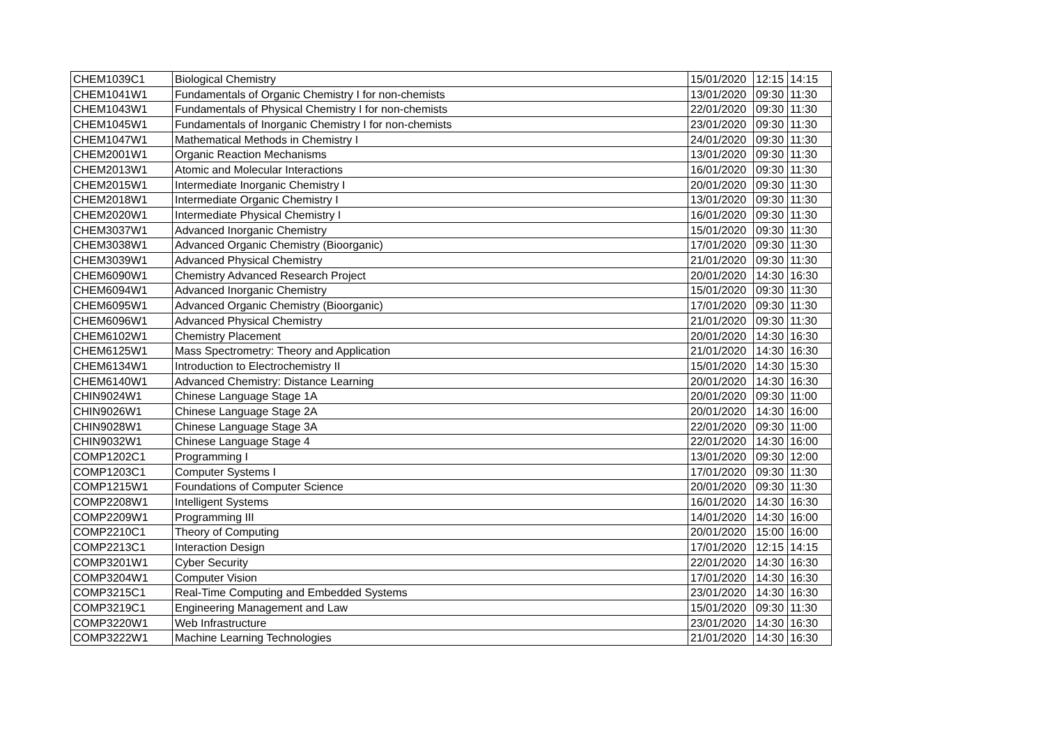| CHEM1039C1 | Biological Chemistry | 15/01/2020 | 12:15 | 14:15 |
| CHEM1041W1 | Fundamentals of Organic Chemistry I for non-chemists | 13/01/2020 | 09:30 | 11:30 |
| CHEM1043W1 | Fundamentals of Physical Chemistry I for non-chemists | 22/01/2020 | 09:30 | 11:30 |
| CHEM1045W1 | Fundamentals of Inorganic Chemistry I for non-chemists | 23/01/2020 | 09:30 | 11:30 |
| CHEM1047W1 | Mathematical Methods in Chemistry I | 24/01/2020 | 09:30 | 11:30 |
| CHEM2001W1 | Organic Reaction Mechanisms | 13/01/2020 | 09:30 | 11:30 |
| CHEM2013W1 | Atomic and Molecular Interactions | 16/01/2020 | 09:30 | 11:30 |
| CHEM2015W1 | Intermediate Inorganic Chemistry I | 20/01/2020 | 09:30 | 11:30 |
| CHEM2018W1 | Intermediate Organic Chemistry I | 13/01/2020 | 09:30 | 11:30 |
| CHEM2020W1 | Intermediate Physical Chemistry I | 16/01/2020 | 09:30 | 11:30 |
| CHEM3037W1 | Advanced Inorganic Chemistry | 15/01/2020 | 09:30 | 11:30 |
| CHEM3038W1 | Advanced Organic Chemistry (Bioorganic) | 17/01/2020 | 09:30 | 11:30 |
| CHEM3039W1 | Advanced Physical Chemistry | 21/01/2020 | 09:30 | 11:30 |
| CHEM6090W1 | Chemistry Advanced Research Project | 20/01/2020 | 14:30 | 16:30 |
| CHEM6094W1 | Advanced Inorganic Chemistry | 15/01/2020 | 09:30 | 11:30 |
| CHEM6095W1 | Advanced Organic Chemistry (Bioorganic) | 17/01/2020 | 09:30 | 11:30 |
| CHEM6096W1 | Advanced Physical Chemistry | 21/01/2020 | 09:30 | 11:30 |
| CHEM6102W1 | Chemistry Placement | 20/01/2020 | 14:30 | 16:30 |
| CHEM6125W1 | Mass Spectrometry: Theory and Application | 21/01/2020 | 14:30 | 16:30 |
| CHEM6134W1 | Introduction to Electrochemistry II | 15/01/2020 | 14:30 | 15:30 |
| CHEM6140W1 | Advanced Chemistry: Distance Learning | 20/01/2020 | 14:30 | 16:30 |
| CHIN9024W1 | Chinese Language Stage 1A | 20/01/2020 | 09:30 | 11:00 |
| CHIN9026W1 | Chinese Language Stage 2A | 20/01/2020 | 14:30 | 16:00 |
| CHIN9028W1 | Chinese Language Stage 3A | 22/01/2020 | 09:30 | 11:00 |
| CHIN9032W1 | Chinese Language Stage 4 | 22/01/2020 | 14:30 | 16:00 |
| COMP1202C1 | Programming I | 13/01/2020 | 09:30 | 12:00 |
| COMP1203C1 | Computer Systems I | 17/01/2020 | 09:30 | 11:30 |
| COMP1215W1 | Foundations of Computer Science | 20/01/2020 | 09:30 | 11:30 |
| COMP2208W1 | Intelligent Systems | 16/01/2020 | 14:30 | 16:30 |
| COMP2209W1 | Programming III | 14/01/2020 | 14:30 | 16:00 |
| COMP2210C1 | Theory of Computing | 20/01/2020 | 15:00 | 16:00 |
| COMP2213C1 | Interaction Design | 17/01/2020 | 12:15 | 14:15 |
| COMP3201W1 | Cyber Security | 22/01/2020 | 14:30 | 16:30 |
| COMP3204W1 | Computer Vision | 17/01/2020 | 14:30 | 16:30 |
| COMP3215C1 | Real-Time Computing and Embedded Systems | 23/01/2020 | 14:30 | 16:30 |
| COMP3219C1 | Engineering Management and Law | 15/01/2020 | 09:30 | 11:30 |
| COMP3220W1 | Web Infrastructure | 23/01/2020 | 14:30 | 16:30 |
| COMP3222W1 | Machine Learning Technologies | 21/01/2020 | 14:30 | 16:30 |